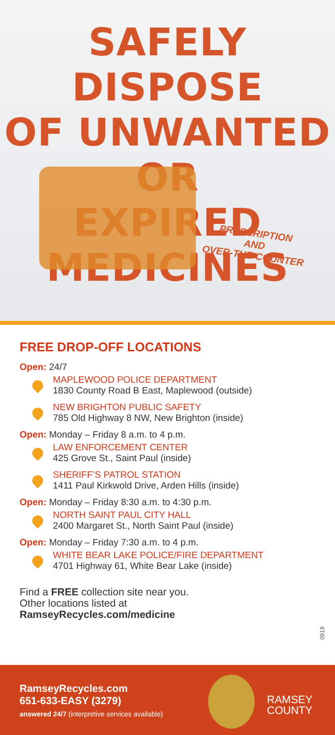SAFELY DISPOSE
OF UNWANTED OR
EXPIRED MEDICINES
PRESCRIPTION
AND
OVER-THE-COUNTER
FREE DROP-OFF LOCATIONS
Open: 24/7
MAPLEWOOD POLICE DEPARTMENT
1830 County Road B East, Maplewood (outside)
NEW BRIGHTON PUBLIC SAFETY
785 Old Highway 8 NW, New Brighton (inside)
Open: Monday – Friday 8 a.m. to 4 p.m.
LAW ENFORCEMENT CENTER
425 Grove St., Saint Paul (inside)
SHERIFF’S PATROL STATION
1411 Paul Kirkwold Drive, Arden Hills (inside)
Open: Monday – Friday 8:30 a.m. to 4:30 p.m.
NORTH SAINT PAUL CITY HALL
2400 Margaret St., North Saint Paul (inside)
Open: Monday – Friday 7:30 a.m. to 4 p.m.
WHITE BEAR LAKE POLICE/FIRE DEPARTMENT
4701 Highway 61, White Bear Lake (inside)
Find a FREE collection site near you.
Other locations listed at
RamseyRecycles.com/medicine
0919
RamseyRecycles.com
651-633-EASY (3279)
answered 24/7 (interpretive services available)
RAMSEY
COUNTY